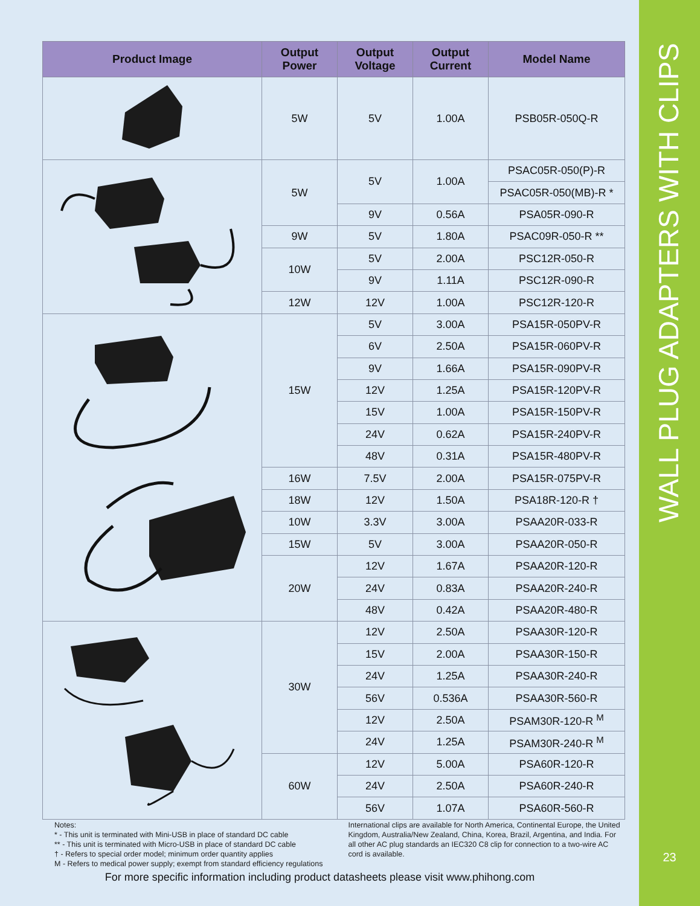| Product Image | Output Power | Output Voltage | Output Current | Model Name |
| --- | --- | --- | --- | --- |
| | 5W | 5V | 1.00A | PSB05R-050Q-R |
| | 5W | 5V | 1.00A | PSAC05R-050(P)-R |
| | | | | PSAC05R-050(MB)-R * |
| | | 9V | 0.56A | PSA05R-090-R |
| | 9W | 5V | 1.80A | PSAC09R-050-R ** |
| | 10W | 5V | 2.00A | PSC12R-050-R |
| | | 9V | 1.11A | PSC12R-090-R |
| | 12W | 12V | 1.00A | PSC12R-120-R |
| | 15W | 5V | 3.00A | PSA15R-050PV-R |
| | | 6V | 2.50A | PSA15R-060PV-R |
| | | 9V | 1.66A | PSA15R-090PV-R |
| | | 12V | 1.25A | PSA15R-120PV-R |
| | | 15V | 1.00A | PSA15R-150PV-R |
| | | 24V | 0.62A | PSA15R-240PV-R |
| | | 48V | 0.31A | PSA15R-480PV-R |
| | 16W | 7.5V | 2.00A | PSA15R-075PV-R |
| | 18W | 12V | 1.50A | PSA18R-120-R † |
| | 10W | 3.3V | 3.00A | PSAA20R-033-R |
| | 15W | 5V | 3.00A | PSAA20R-050-R |
| | 20W | 12V | 1.67A | PSAA20R-120-R |
| | | 24V | 0.83A | PSAA20R-240-R |
| | | 48V | 0.42A | PSAA20R-480-R |
| | 30W | 12V | 2.50A | PSAA30R-120-R |
| | | 15V | 2.00A | PSAA30R-150-R |
| | | 24V | 1.25A | PSAA30R-240-R |
| | | 56V | 0.536A | PSAA30R-560-R |
| | | 12V | 2.50A | PSAM30R-120-R <sup>M</sup> |
| | | 24V | 1.25A | PSAM30R-240-R <sup>M</sup> |
| | 60W | 12V | 5.00A | PSA60R-120-R |
| | | 24V | 2.50A | PSA60R-240-R |
| | | 56V | 1.07A | PSA60R-560-R |
Notes:
* - This unit is terminated with Mini-USB in place of standard DC cable
** - This unit is terminated with Micro-USB in place of standard DC cable
† - Refers to special order model; minimum order quantity applies
M - Refers to medical power supply; exempt from standard efficiency regulations
International clips are available for North America, Continental Europe, the United Kingdom, Australia/New Zealand, China, Korea, Brazil, Argentina, and India. For all other AC plug standards an IEC320 C8 clip for connection to a two-wire AC cord is available.
For more specific information including product datasheets please visit www.phihong.com
WALL PLUG ADAPTERS WITH CLIPS
23